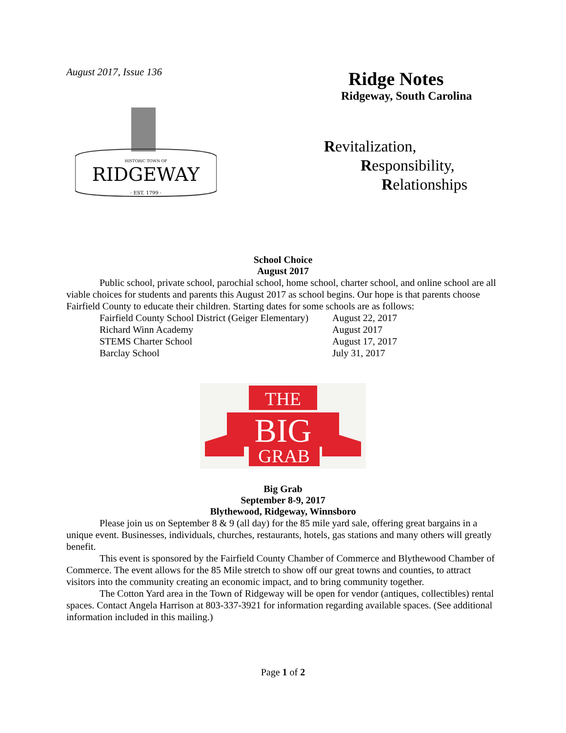August 2017, Issue 136
HISTORIC TOWN OF
RIDGEWAY
· EST. 1799 ·
Ridge Notes
Ridgeway, South Carolina
Revitalization,
Responsibility,
Relationships
School Choice
August 2017
Public school, private school, parochial school, home school, charter school, and online school are all viable choices for students and parents this August 2017 as school begins. Our hope is that parents choose Fairfield County to educate their children. Starting dates for some schools are as follows:
Fairfield County School District (Geiger Elementary) August 22, 2017
Richard Winn Academy August 2017
STEMS Charter School August 17, 2017
Barclay School July 31, 2017
THE
BIG
GRAB
Big Grab
September 8-9, 2017
Blythewood, Ridgeway, Winnsboro
Please join us on September 8 & 9 (all day) for the 85 mile yard sale, offering great bargains in a unique event. Businesses, individuals, churches, restaurants, hotels, gas stations and many others will greatly benefit.
This event is sponsored by the Fairfield County Chamber of Commerce and Blythewood Chamber of Commerce. The event allows for the 85 Mile stretch to show off our great towns and counties, to attract visitors into the community creating an economic impact, and to bring community together.
The Cotton Yard area in the Town of Ridgeway will be open for vendor (antiques, collectibles) rental spaces. Contact Angela Harrison at 803-337-3921 for information regarding available spaces. (See additional information included in this mailing.)
Page 1 of 2